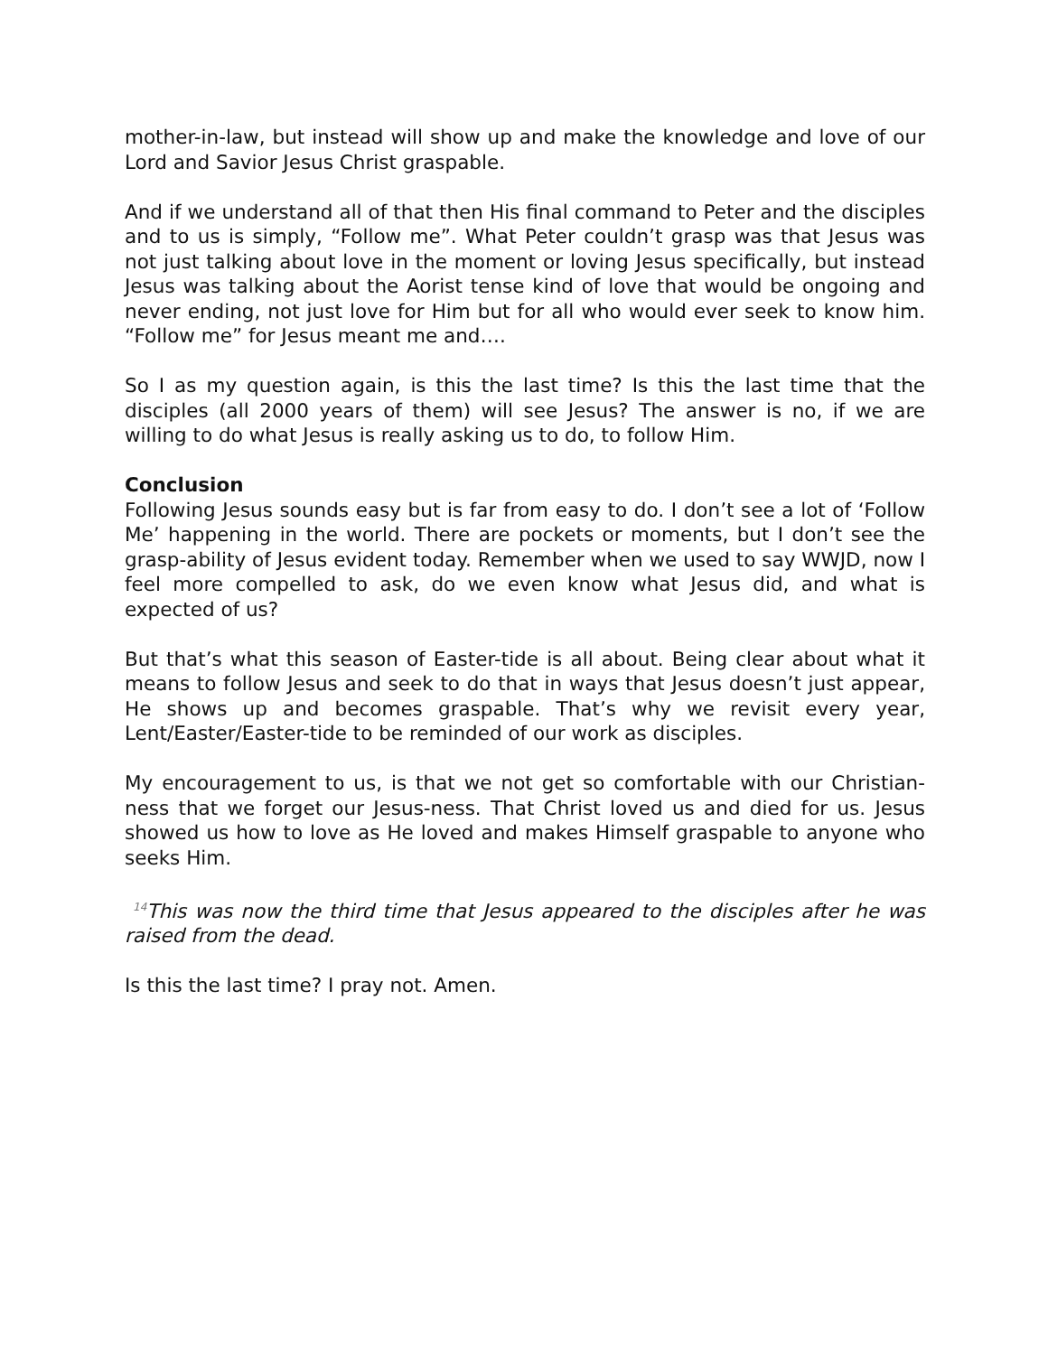mother-in-law, but instead will show up and make the knowledge and love of our Lord and Savior Jesus Christ graspable.
And if we understand all of that then His final command to Peter and the disciples and to us is simply, “Follow me”. What Peter couldn’t grasp was that Jesus was not just talking about love in the moment or loving Jesus specifically, but instead Jesus was talking about the Aorist tense kind of love that would be ongoing and never ending, not just love for Him but for all who would ever seek to know him. “Follow me” for Jesus meant me and….
So I as my question again, is this the last time? Is this the last time that the disciples (all 2000 years of them) will see Jesus? The answer is no, if we are willing to do what Jesus is really asking us to do, to follow Him.
Conclusion
Following Jesus sounds easy but is far from easy to do. I don’t see a lot of ‘Follow Me’ happening in the world. There are pockets or moments, but I don’t see the grasp-ability of Jesus evident today. Remember when we used to say WWJD, now I feel more compelled to ask, do we even know what Jesus did, and what is expected of us?
But that’s what this season of Easter-tide is all about. Being clear about what it means to follow Jesus and seek to do that in ways that Jesus doesn’t just appear, He shows up and becomes graspable. That’s why we revisit every year, Lent/Easter/Easter-tide to be reminded of our work as disciples.
My encouragement to us, is that we not get so comfortable with our Christian-ness that we forget our Jesus-ness. That Christ loved us and died for us. Jesus showed us how to love as He loved and makes Himself graspable to anyone who seeks Him.
<sup>14</sup> This was now the third time that Jesus appeared to the disciples after he was raised from the dead.
Is this the last time? I pray not. Amen.